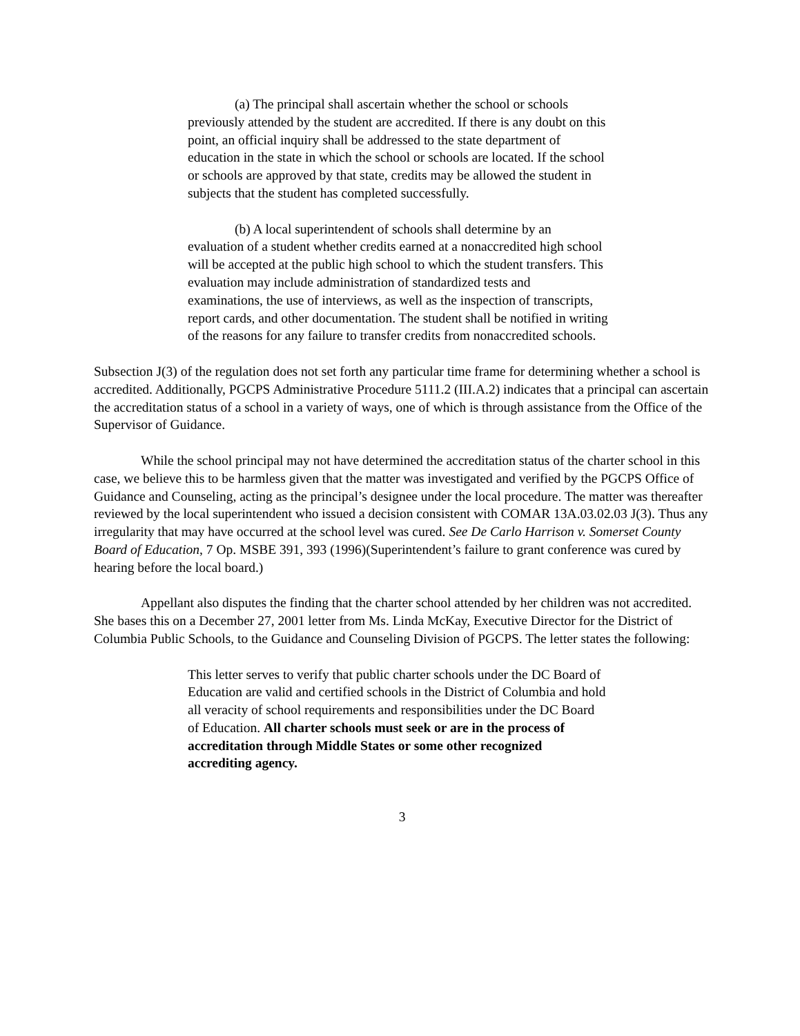(a) The principal shall ascertain whether the school or schools previously attended by the student are accredited. If there is any doubt on this point, an official inquiry shall be addressed to the state department of education in the state in which the school or schools are located. If the school or schools are approved by that state, credits may be allowed the student in subjects that the student has completed successfully.
(b) A local superintendent of schools shall determine by an evaluation of a student whether credits earned at a nonaccredited high school will be accepted at the public high school to which the student transfers. This evaluation may include administration of standardized tests and examinations, the use of interviews, as well as the inspection of transcripts, report cards, and other documentation. The student shall be notified in writing of the reasons for any failure to transfer credits from nonaccredited schools.
Subsection J(3) of the regulation does not set forth any particular time frame for determining whether a school is accredited. Additionally, PGCPS Administrative Procedure 5111.2 (III.A.2) indicates that a principal can ascertain the accreditation status of a school in a variety of ways, one of which is through assistance from the Office of the Supervisor of Guidance.
While the school principal may not have determined the accreditation status of the charter school in this case, we believe this to be harmless given that the matter was investigated and verified by the PGCPS Office of Guidance and Counseling, acting as the principal’s designee under the local procedure. The matter was thereafter reviewed by the local superintendent who issued a decision consistent with COMAR 13A.03.02.03 J(3). Thus any irregularity that may have occurred at the school level was cured. See De Carlo Harrison v. Somerset County Board of Education, 7 Op. MSBE 391, 393 (1996)(Superintendent’s failure to grant conference was cured by hearing before the local board.)
Appellant also disputes the finding that the charter school attended by her children was not accredited. She bases this on a December 27, 2001 letter from Ms. Linda McKay, Executive Director for the District of Columbia Public Schools, to the Guidance and Counseling Division of PGCPS. The letter states the following:
This letter serves to verify that public charter schools under the DC Board of Education are valid and certified schools in the District of Columbia and hold all veracity of school requirements and responsibilities under the DC Board of Education. All charter schools must seek or are in the process of accreditation through Middle States or some other recognized accrediting agency.
3